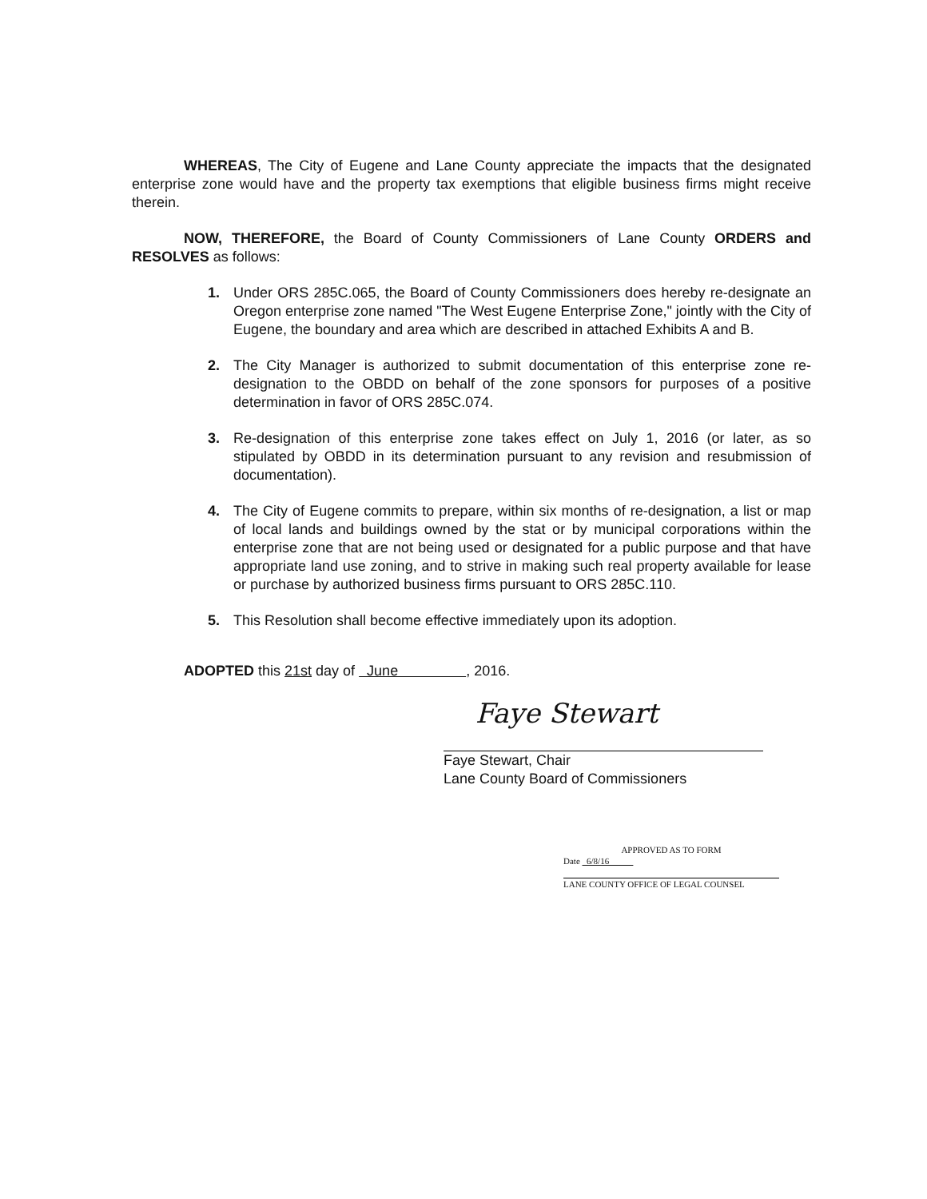WHEREAS, The City of Eugene and Lane County appreciate the impacts that the designated enterprise zone would have and the property tax exemptions that eligible business firms might receive therein.
NOW, THEREFORE, the Board of County Commissioners of Lane County ORDERS and RESOLVES as follows:
1. Under ORS 285C.065, the Board of County Commissioners does hereby re-designate an Oregon enterprise zone named "The West Eugene Enterprise Zone," jointly with the City of Eugene, the boundary and area which are described in attached Exhibits A and B.
2. The City Manager is authorized to submit documentation of this enterprise zone re-designation to the OBDD on behalf of the zone sponsors for purposes of a positive determination in favor of ORS 285C.074.
3. Re-designation of this enterprise zone takes effect on July 1, 2016 (or later, as so stipulated by OBDD in its determination pursuant to any revision and resubmission of documentation).
4. The City of Eugene commits to prepare, within six months of re-designation, a list or map of local lands and buildings owned by the stat or by municipal corporations within the enterprise zone that are not being used or designated for a public purpose and that have appropriate land use zoning, and to strive in making such real property available for lease or purchase by authorized business firms pursuant to ORS 285C.110.
5. This Resolution shall become effective immediately upon its adoption.
ADOPTED this 21st day of June , 2016.
Faye Stewart
Faye Stewart, Chair
Lane County Board of Commissioners
APPROVED AS TO FORM
Date 6/8/16
LANE COUNTY OFFICE OF LEGAL COUNSEL